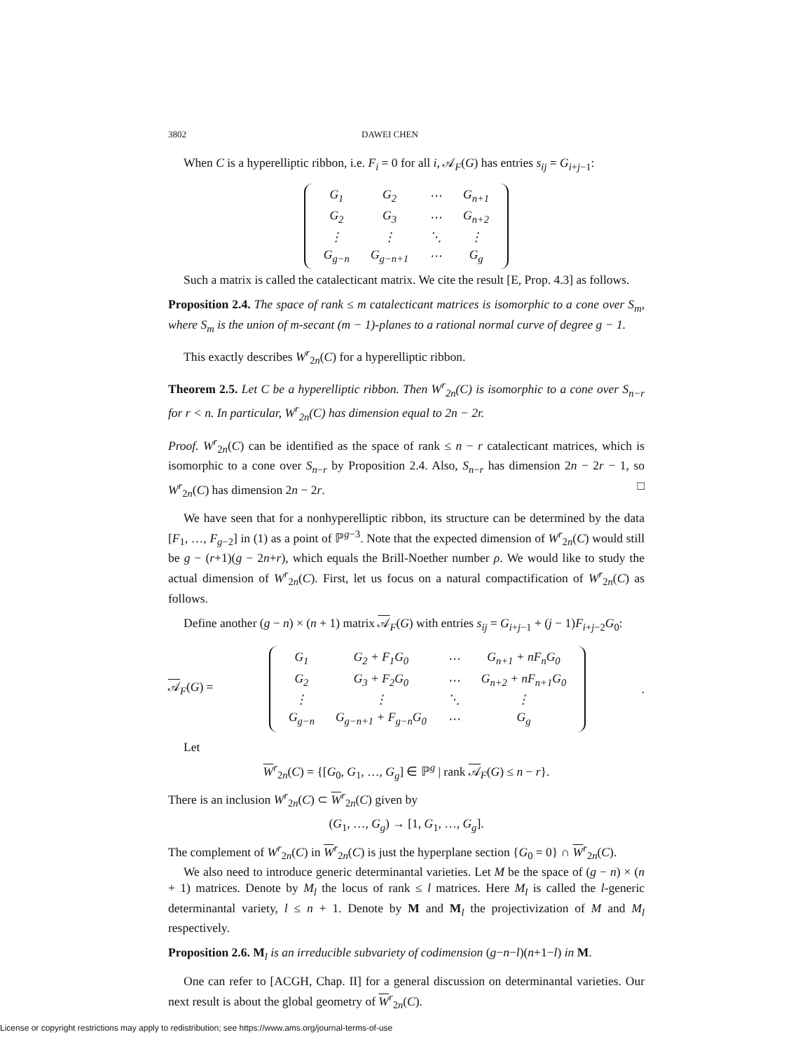3802 DAWEI CHEN
When C is a hyperelliptic ribbon, i.e. F<sub>i</sub> = 0 for all i, 𝒜<sub>F</sub>(G) has entries s<sub>ij</sub> = G<sub>i+j−1</sub>:
| G<sub>1</sub> | G<sub>2</sub> | ⋯ | G<sub>n+1</sub> |
| G<sub>2</sub> | G<sub>3</sub> | ⋯ | G<sub>n+2</sub> |
| ⋮ | ⋮ | ⋱ | ⋮ |
| G<sub>g−n</sub> | G<sub>g−n+1</sub> | ⋯ | G<sub>g</sub> |
Such a matrix is called the catalecticant matrix. We cite the result [E, Prop. 4.3] as follows.
Proposition 2.4. The space of rank ≤ m catalecticant matrices is isomorphic to a cone over S<sub>m</sub>, where S<sub>m</sub> is the union of m-secant (m − 1)-planes to a rational normal curve of degree g − 1.
This exactly describes W<sup>r</sup><sub>2n</sub>(C) for a hyperelliptic ribbon.
Theorem 2.5. Let C be a hyperelliptic ribbon. Then W<sup>r</sup><sub>2n</sub>(C) is isomorphic to a cone over S<sub>n−r</sub> for r < n. In particular, W<sup>r</sup><sub>2n</sub>(C) has dimension equal to 2n − 2r.
Proof. W<sup>r</sup><sub>2n</sub>(C) can be identified as the space of rank ≤ n − r catalecticant matrices, which is isomorphic to a cone over S<sub>n−r</sub> by Proposition 2.4. Also, S<sub>n−r</sub> has dimension 2n − 2r − 1, so W<sup>r</sup><sub>2n</sub>(C) has dimension 2n − 2r. □
We have seen that for a nonhyperelliptic ribbon, its structure can be determined by the data [F<sub>1</sub>, …, F<sub>g−2</sub>] in (1) as a point of ℙ<sup>g−3</sup>. Note that the expected dimension of W<sup>r</sup><sub>2n</sub>(C) would still be g − (r+1)(g − 2n+r), which equals the Brill-Noether number ρ. We would like to study the actual dimension of W<sup>r</sup><sub>2n</sub>(C). First, let us focus on a natural compactification of W<sup>r</sup><sub>2n</sub>(C) as follows.
Define another (g − n) × (n + 1) matrix 𝒜<sub>F</sub>(G) with entries s<sub>ij</sub> = G<sub>i+j−1</sub> + (j − 1)F<sub>i+j−2</sub>G<sub>0</sub>:
𝒜<sub>F</sub>(G) =
| G<sub>1</sub> | G<sub>2</sub> + F<sub>1</sub>G<sub>0</sub> | ⋯ | G<sub>n+1</sub> + nF<sub>n</sub>G<sub>0</sub> |
| G<sub>2</sub> | G<sub>3</sub> + F<sub>2</sub>G<sub>0</sub> | ⋯ | G<sub>n+2</sub> + nF<sub>n+1</sub>G<sub>0</sub> |
| ⋮ | ⋮ | ⋱ | ⋮ |
| G<sub>g−n</sub> | G<sub>g−n+1</sub> + F<sub>g−n</sub>G<sub>0</sub> | ⋯ | G<sub>g</sub> |
.
Let
W<sup>r</sup><sub>2n</sub>(C) = {[G<sub>0</sub>, G<sub>1</sub>, …, G<sub>g</sub>] ∈ ℙ<sup>g</sup> | rank 𝒜<sub>F</sub>(G) ≤ n − r}.
There is an inclusion W<sup>r</sup><sub>2n</sub>(C) ⊂ W<sup>r</sup><sub>2n</sub>(C) given by
(G<sub>1</sub>, …, G<sub>g</sub>) → [1, G<sub>1</sub>, …, G<sub>g</sub>].
The complement of W<sup>r</sup><sub>2n</sub>(C) in W<sup>r</sup><sub>2n</sub>(C) is just the hyperplane section {G<sub>0</sub> = 0} ∩ W<sup>r</sup><sub>2n</sub>(C).
We also need to introduce generic determinantal varieties. Let M be the space of (g − n) × (n + 1) matrices. Denote by M<sub>l</sub> the locus of rank ≤ l matrices. Here M<sub>l</sub> is called the l-generic determinantal variety, l ≤ n + 1. Denote by M and M<sub>l</sub> the projectivization of M and M<sub>l</sub> respectively.
Proposition 2.6. M<sub>l</sub> is an irreducible subvariety of codimension (g−n−l)(n+1−l) in M.
One can refer to [ACGH, Chap. II] for a general discussion on determinantal varieties. Our next result is about the global geometry of W<sup>r</sup><sub>2n</sub>(C).
License or copyright restrictions may apply to redistribution; see https://www.ams.org/journal-terms-of-use